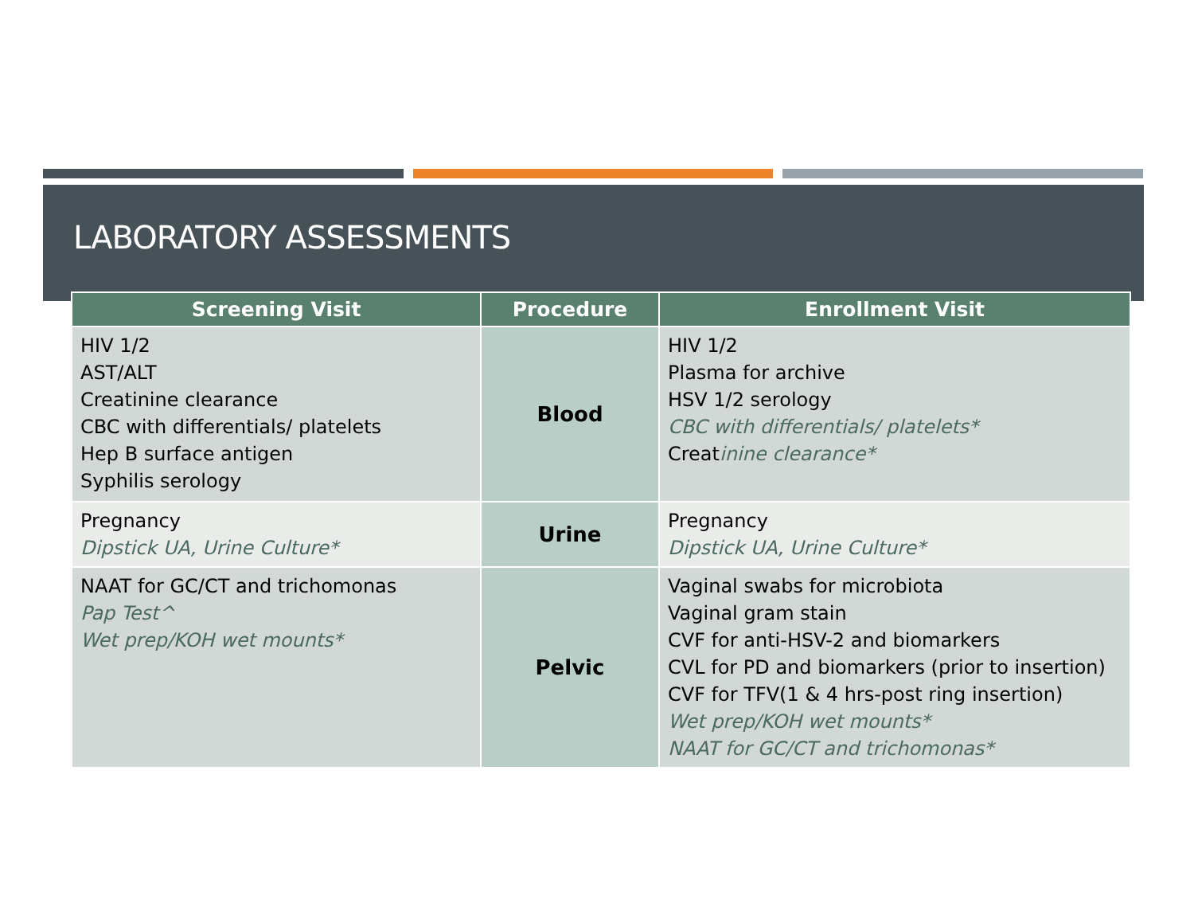LABORATORY ASSESSMENTS
| Screening Visit | Procedure | Enrollment Visit |
| --- | --- | --- |
| HIV 1/2 AST/ALT Creatinine clearance CBC with differentials/ platelets Hep B surface antigen Syphilis serology | Blood | HIV 1/2 Plasma for archive HSV 1/2 serology CBC with differentials/ platelets* Creat inine clearance* |
| Pregnancy Dipstick UA, Urine Culture* | Urine | Pregnancy Dipstick UA, Urine Culture* |
| NAAT for GC/CT and trichomonas Pap Test^ Wet prep/KOH wet mounts* | Pelvic | Vaginal swabs for microbiota Vaginal gram stain CVF for anti-HSV-2 and biomarkers CVL for PD and biomarkers (prior to insertion) CVF for TFV(1 & 4 hrs-post ring insertion) Wet prep/KOH wet mounts* NAAT for GC/CT and trichomonas* |